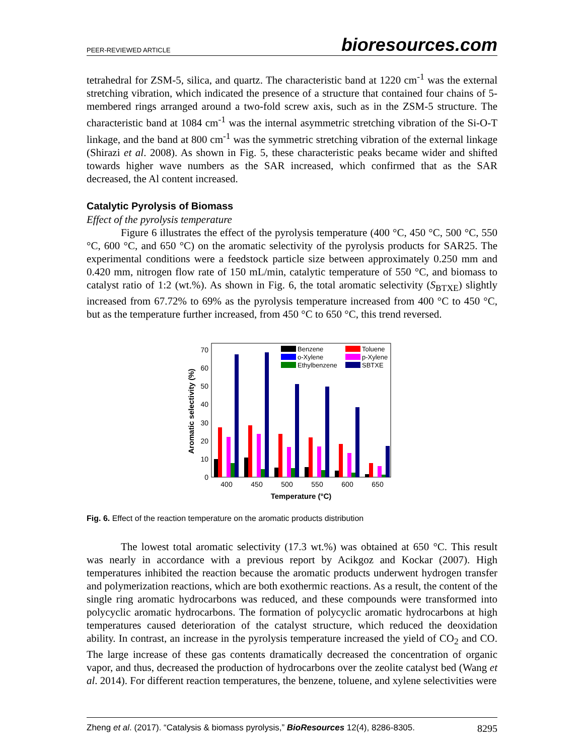PEER-REVIEWED ARTICLE bioresources.com
tetrahedral for ZSM-5, silica, and quartz. The characteristic band at 1220 cm<sup>-1</sup> was the external stretching vibration, which indicated the presence of a structure that contained four chains of 5-membered rings arranged around a two-fold screw axis, such as in the ZSM-5 structure. The characteristic band at 1084 cm<sup>-1</sup> was the internal asymmetric stretching vibration of the Si-O-T linkage, and the band at 800 cm<sup>-1</sup> was the symmetric stretching vibration of the external linkage (Shirazi et al. 2008). As shown in Fig. 5, these characteristic peaks became wider and shifted towards higher wave numbers as the SAR increased, which confirmed that as the SAR decreased, the Al content increased.
Catalytic Pyrolysis of Biomass
Effect of the pyrolysis temperature
Figure 6 illustrates the effect of the pyrolysis temperature (400 °C, 450 °C, 500 °C, 550 °C, 600 °C, and 650 °C) on the aromatic selectivity of the pyrolysis products for SAR25. The experimental conditions were a feedstock particle size between approximately 0.250 mm and 0.420 mm, nitrogen flow rate of 150 mL/min, catalytic temperature of 550 °C, and biomass to catalyst ratio of 1:2 (wt.%). As shown in Fig. 6, the total aromatic selectivity (S<sub>BTXE</sub>) slightly increased from 67.72% to 69% as the pyrolysis temperature increased from 400 °C to 450 °C, but as the temperature further increased, from 450 °C to 650 °C, this trend reversed.
0
10
20
30
40
50
60
70
Aromatic selectivity (%)
400
450
500
550
600
650
Temperature (°C)
Benzene
Toluene
o-Xylene
p-Xylene
Ethylbenzene
SBTXE
Fig. 6. Effect of the reaction temperature on the aromatic products distribution
The lowest total aromatic selectivity (17.3 wt.%) was obtained at 650 °C. This result was nearly in accordance with a previous report by Acikgoz and Kockar (2007). High temperatures inhibited the reaction because the aromatic products underwent hydrogen transfer and polymerization reactions, which are both exothermic reactions. As a result, the content of the single ring aromatic hydrocarbons was reduced, and these compounds were transformed into polycyclic aromatic hydrocarbons. The formation of polycyclic aromatic hydrocarbons at high temperatures caused deterioration of the catalyst structure, which reduced the deoxidation ability. In contrast, an increase in the pyrolysis temperature increased the yield of CO<sub>2</sub> and CO. The large increase of these gas contents dramatically decreased the concentration of organic vapor, and thus, decreased the production of hydrocarbons over the zeolite catalyst bed (Wang et al. 2014). For different reaction temperatures, the benzene, toluene, and xylene selectivities were
Zheng et al. (2017). “Catalysis & biomass pyrolysis,” BioResources 12(4), 8286-8305. 8295